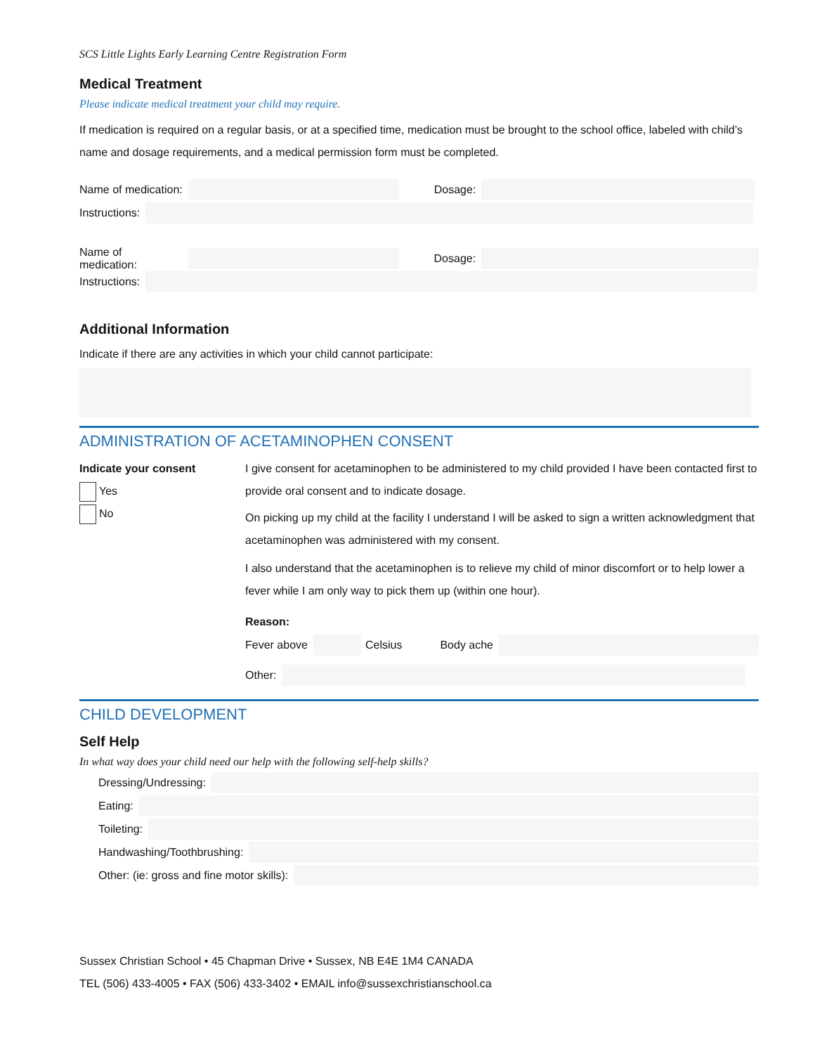SCS Little Lights Early Learning Centre Registration Form
Medical Treatment
Please indicate medical treatment your child may require.
If medication is required on a regular basis, or at a specified time, medication must be brought to the school office, labeled with child’s name and dosage requirements, and a medical permission form must be completed.
Name of medication: Dosage:
Instructions:
Name of medication: Dosage:
Instructions:
Additional Information
Indicate if there are any activities in which your child cannot participate:
ADMINISTRATION OF ACETAMINOPHEN CONSENT
Indicate your consent
Yes
No
I give consent for acetaminophen to be administered to my child provided I have been contacted first to provide oral consent and to indicate dosage.
On picking up my child at the facility I understand I will be asked to sign a written acknowledgment that acetaminophen was administered with my consent.
I also understand that the acetaminophen is to relieve my child of minor discomfort or to help lower a fever while I am only way to pick them up (within one hour).
Reason:
Fever above Celsius Body ache
Other:
CHILD DEVELOPMENT
Self Help
In what way does your child need our help with the following self-help skills?
Dressing/Undressing:
Eating:
Toileting:
Handwashing/Toothbrushing:
Other: (ie: gross and fine motor skills):
Sussex Christian School • 45 Chapman Drive • Sussex, NB E4E 1M4 CANADA
TEL (506) 433-4005 • FAX (506) 433-3402 • EMAIL info@sussexchristianschool.ca